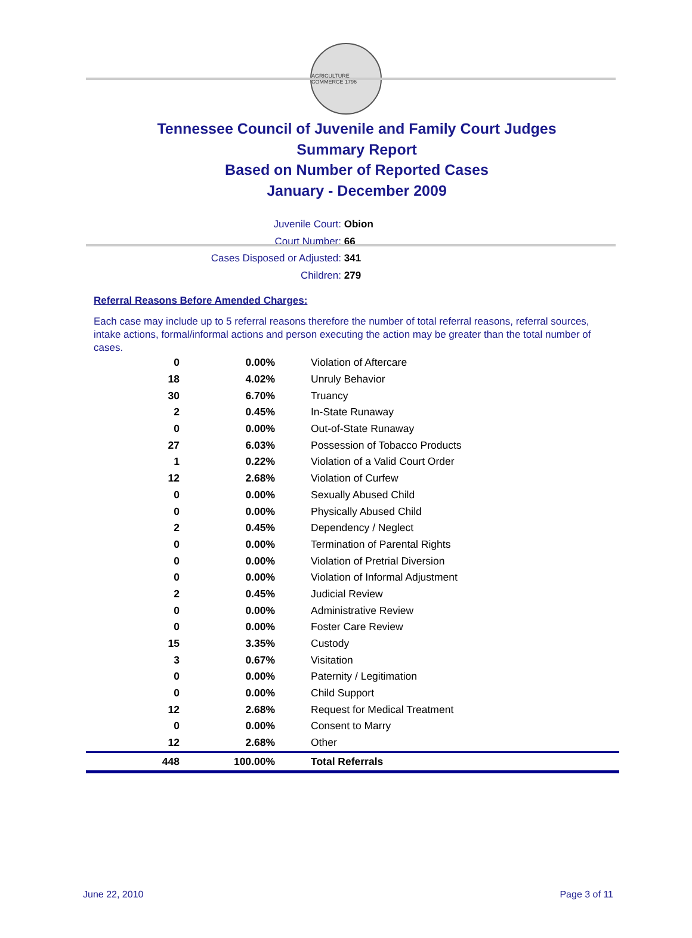AGRICULTURE COMMERCE 1796
Tennessee Council of Juvenile and Family Court Judges
Summary Report
Based on Number of Reported Cases
January - December 2009
Juvenile Court: Obion
Court Number: 66
Cases Disposed or Adjusted: 341
Children: 279
Referral Reasons Before Amended Charges:
Each case may include up to 5 referral reasons therefore the number of total referral reasons, referral sources, intake actions, formal/informal actions and person executing the action may be greater than the total number of cases.
| 0 | 0.00% | Violation of Aftercare |
| 18 | 4.02% | Unruly Behavior |
| 30 | 6.70% | Truancy |
| 2 | 0.45% | In-State Runaway |
| 0 | 0.00% | Out-of-State Runaway |
| 27 | 6.03% | Possession of Tobacco Products |
| 1 | 0.22% | Violation of a Valid Court Order |
| 12 | 2.68% | Violation of Curfew |
| 0 | 0.00% | Sexually Abused Child |
| 0 | 0.00% | Physically Abused Child |
| 2 | 0.45% | Dependency / Neglect |
| 0 | 0.00% | Termination of Parental Rights |
| 0 | 0.00% | Violation of Pretrial Diversion |
| 0 | 0.00% | Violation of Informal Adjustment |
| 2 | 0.45% | Judicial Review |
| 0 | 0.00% | Administrative Review |
| 0 | 0.00% | Foster Care Review |
| 15 | 3.35% | Custody |
| 3 | 0.67% | Visitation |
| 0 | 0.00% | Paternity / Legitimation |
| 0 | 0.00% | Child Support |
| 12 | 2.68% | Request for Medical Treatment |
| 0 | 0.00% | Consent to Marry |
| 12 | 2.68% | Other |
| 448 | 100.00% | Total Referrals |
June 22, 2010 Page 3 of 11